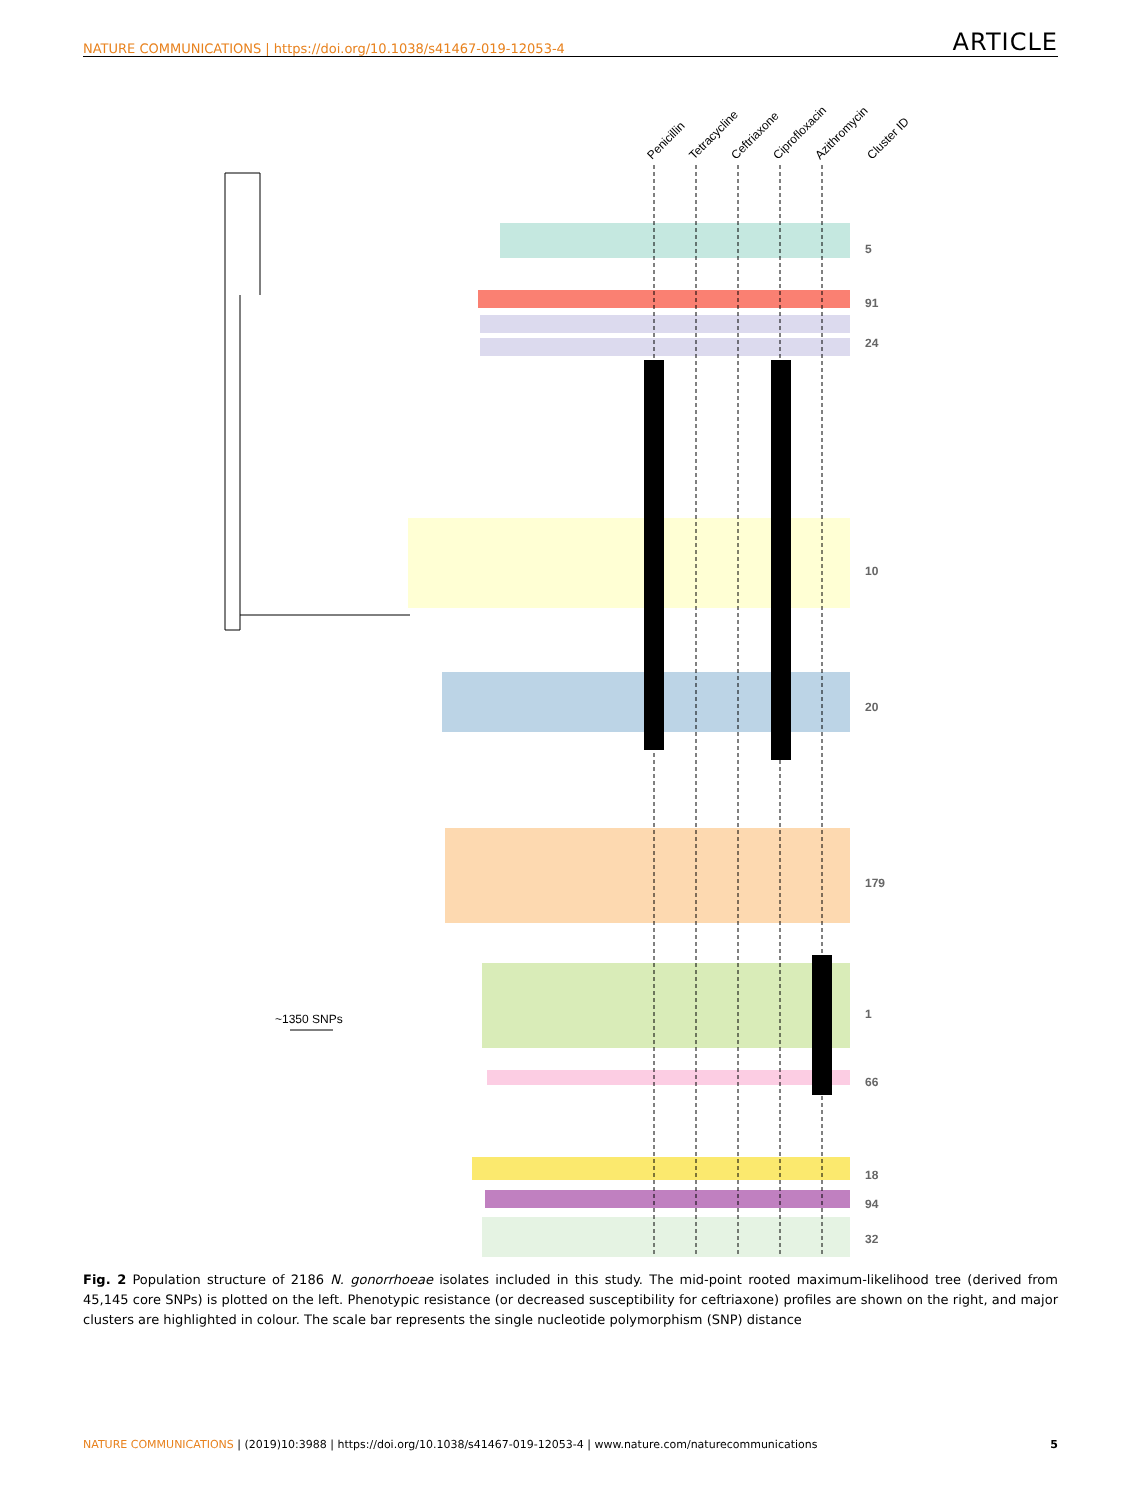NATURE COMMUNICATIONS | https://doi.org/10.1038/s41467-019-12053-4 ARTICLE
Penicillin
Tetracycline
Ceftriaxone
Ciprofloxacin
Azithromycin
Cluster ID
5
91
24
10
20
179
1
66
18
94
32
~1350 SNPs
Fig. 2 Population structure of 2186 N. gonorrhoeae isolates included in this study. The mid-point rooted maximum-likelihood tree (derived from 45,145 core SNPs) is plotted on the left. Phenotypic resistance (or decreased susceptibility for ceftriaxone) profiles are shown on the right, and major clusters are highlighted in colour. The scale bar represents the single nucleotide polymorphism (SNP) distance
NATURE COMMUNICATIONS | (2019)10:3988 | https://doi.org/10.1038/s41467-019-12053-4 | www.nature.com/naturecommunications 5